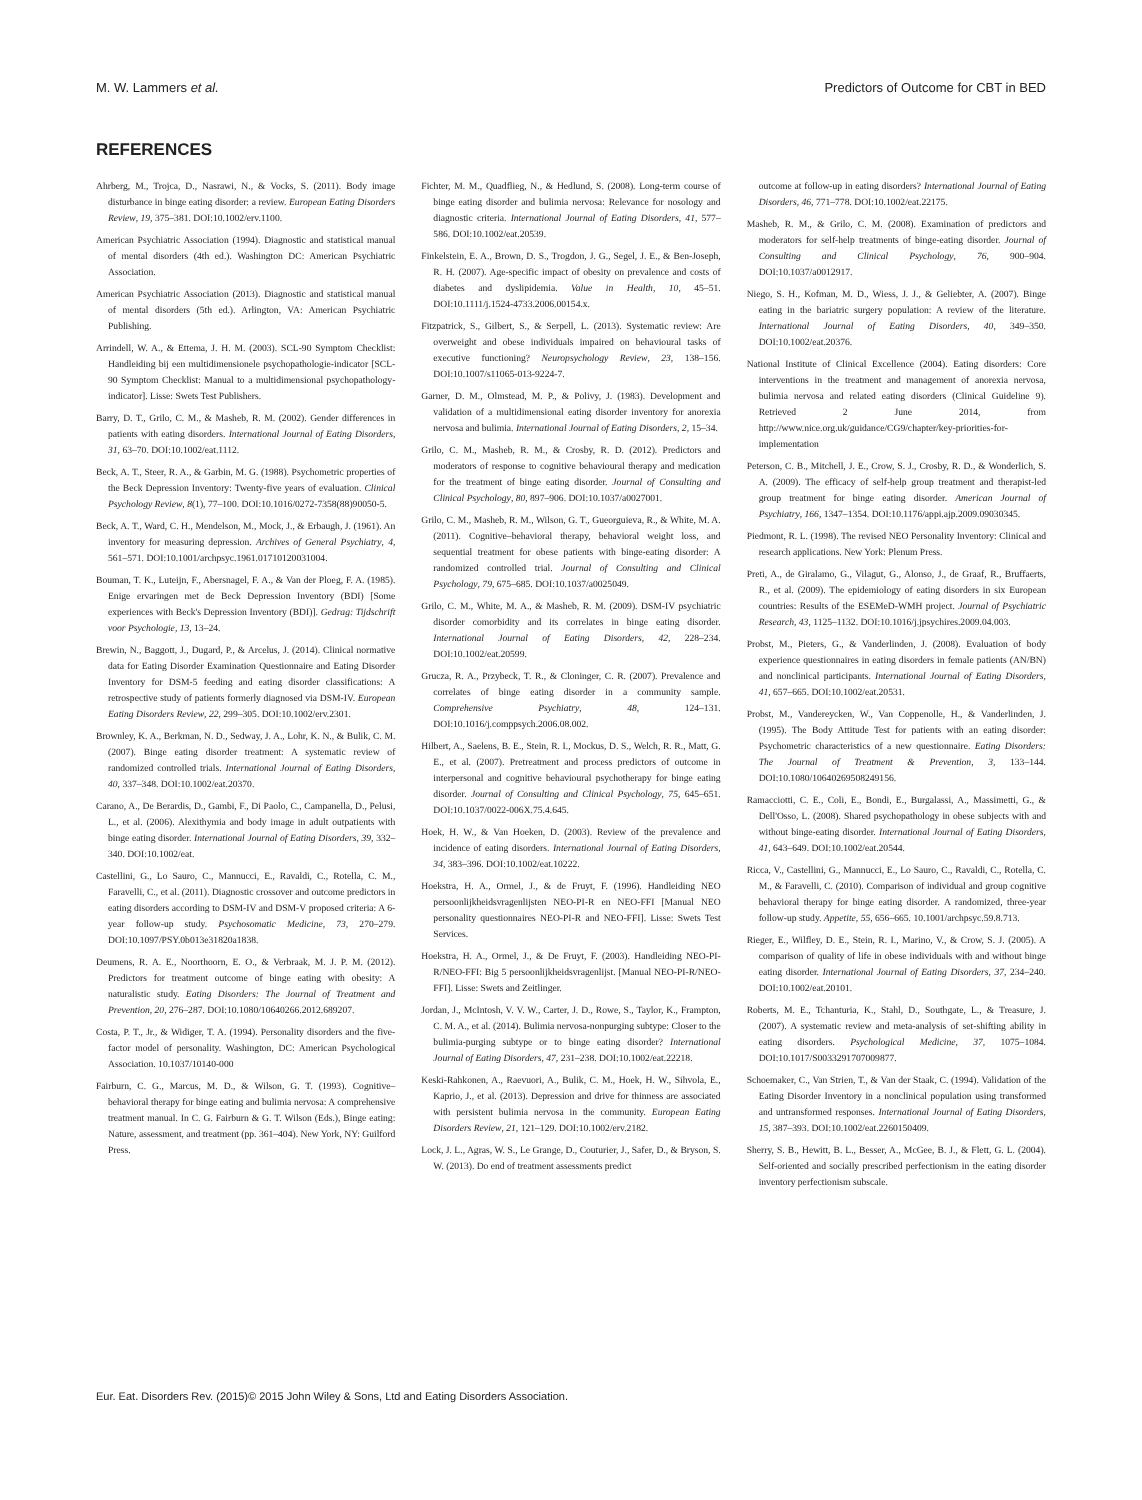M. W. Lammers et al. Predictors of Outcome for CBT in BED
REFERENCES
Ahrberg, M., Trojca, D., Nasrawi, N., & Vocks, S. (2011). Body image disturbance in binge eating disorder: a review. European Eating Disorders Review, 19, 375–381. DOI:10.1002/erv.1100.
American Psychiatric Association (1994). Diagnostic and statistical manual of mental disorders (4th ed.). Washington DC: American Psychiatric Association.
American Psychiatric Association (2013). Diagnostic and statistical manual of mental disorders (5th ed.). Arlington, VA: American Psychiatric Publishing.
Arrindell, W. A., & Ettema, J. H. M. (2003). SCL-90 Symptom Checklist: Handleiding bij een multidimensionele psychopathologie-indicator [SCL-90 Symptom Checklist: Manual to a multidimensional psychopathology-indicator]. Lisse: Swets Test Publishers.
Barry, D. T., Grilo, C. M., & Masheb, R. M. (2002). Gender differences in patients with eating disorders. International Journal of Eating Disorders, 31, 63–70. DOI:10.1002/eat.1112.
Beck, A. T., Steer, R. A., & Garbin, M. G. (1988). Psychometric properties of the Beck Depression Inventory: Twenty-five years of evaluation. Clinical Psychology Review, 8(1), 77–100. DOI:10.1016/0272-7358(88)90050-5.
Beck, A. T., Ward, C. H., Mendelson, M., Mock, J., & Erbaugh, J. (1961). An inventory for measuring depression. Archives of General Psychiatry, 4, 561–571. DOI:10.1001/archpsyc.1961.01710120031004.
Bouman, T. K., Luteijn, F., Abersnagel, F. A., & Van der Ploeg, F. A. (1985). Enige ervaringen met de Beck Depression Inventory (BDI) [Some experiences with Beck's Depression Inventory (BDI)]. Gedrag: Tijdschrift voor Psychologie, 13, 13–24.
Brewin, N., Baggott, J., Dugard, P., & Arcelus, J. (2014). Clinical normative data for Eating Disorder Examination Questionnaire and Eating Disorder Inventory for DSM-5 feeding and eating disorder classifications: A retrospective study of patients formerly diagnosed via DSM-IV. European Eating Disorders Review, 22, 299–305. DOI:10.1002/erv.2301.
Brownley, K. A., Berkman, N. D., Sedway, J. A., Lohr, K. N., & Bulik, C. M. (2007). Binge eating disorder treatment: A systematic review of randomized controlled trials. International Journal of Eating Disorders, 40, 337–348. DOI:10.1002/eat.20370.
Carano, A., De Berardis, D., Gambi, F., Di Paolo, C., Campanella, D., Pelusi, L., et al. (2006). Alexithymia and body image in adult outpatients with binge eating disorder. International Journal of Eating Disorders, 39, 332–340. DOI:10.1002/eat.
Castellini, G., Lo Sauro, C., Mannucci, E., Ravaldi, C., Rotella, C. M., Faravelli, C., et al. (2011). Diagnostic crossover and outcome predictors in eating disorders according to DSM-IV and DSM-V proposed criteria: A 6-year follow-up study. Psychosomatic Medicine, 73, 270–279. DOI:10.1097/PSY.0b013e31820a1838.
Deumens, R. A. E., Noorthoorn, E. O., & Verbraak, M. J. P. M. (2012). Predictors for treatment outcome of binge eating with obesity: A naturalistic study. Eating Disorders: The Journal of Treatment and Prevention, 20, 276–287. DOI:10.1080/10640266.2012.689207.
Costa, P. T., Jr., & Widiger, T. A. (1994). Personality disorders and the five-factor model of personality. Washington, DC: American Psychological Association. 10.1037/10140-000
Fairburn, C. G., Marcus, M. D., & Wilson, G. T. (1993). Cognitive–behavioral therapy for binge eating and bulimia nervosa: A comprehensive treatment manual. In C. G. Fairburn & G. T. Wilson (Eds.), Binge eating: Nature, assessment, and treatment (pp. 361–404). New York, NY: Guilford Press.
Fichter, M. M., Quadflieg, N., & Hedlund, S. (2008). Long-term course of binge eating disorder and bulimia nervosa: Relevance for nosology and diagnostic criteria. International Journal of Eating Disorders, 41, 577–586. DOI:10.1002/eat.20539.
Finkelstein, E. A., Brown, D. S., Trogdon, J. G., Segel, J. E., & Ben-Joseph, R. H. (2007). Age-specific impact of obesity on prevalence and costs of diabetes and dyslipidemia. Value in Health, 10, 45–51. DOI:10.1111/j.1524-4733.2006.00154.x.
Fitzpatrick, S., Gilbert, S., & Serpell, L. (2013). Systematic review: Are overweight and obese individuals impaired on behavioural tasks of executive functioning? Neuropsychology Review, 23, 138–156. DOI:10.1007/s11065-013-9224-7.
Garner, D. M., Olmstead, M. P., & Polivy, J. (1983). Development and validation of a multidimensional eating disorder inventory for anorexia nervosa and bulimia. International Journal of Eating Disorders, 2, 15–34.
Grilo, C. M., Masheb, R. M., & Crosby, R. D. (2012). Predictors and moderators of response to cognitive behavioural therapy and medication for the treatment of binge eating disorder. Journal of Consulting and Clinical Psychology, 80, 897–906. DOI:10.1037/a0027001.
Grilo, C. M., Masheb, R. M., Wilson, G. T., Gueorguieva, R., & White, M. A. (2011). Cognitive–behavioral therapy, behavioral weight loss, and sequential treatment for obese patients with binge-eating disorder: A randomized controlled trial. Journal of Consulting and Clinical Psychology, 79, 675–685. DOI:10.1037/a0025049.
Grilo, C. M., White, M. A., & Masheb, R. M. (2009). DSM-IV psychiatric disorder comorbidity and its correlates in binge eating disorder. International Journal of Eating Disorders, 42, 228–234. DOI:10.1002/eat.20599.
Grucza, R. A., Przybeck, T. R., & Cloninger, C. R. (2007). Prevalence and correlates of binge eating disorder in a community sample. Comprehensive Psychiatry, 48, 124–131. DOI:10.1016/j.comppsych.2006.08.002.
Hilbert, A., Saelens, B. E., Stein, R. I., Mockus, D. S., Welch, R. R., Matt, G. E., et al. (2007). Pretreatment and process predictors of outcome in interpersonal and cognitive behavioural psychotherapy for binge eating disorder. Journal of Consulting and Clinical Psychology, 75, 645–651. DOI:10.1037/0022-006X.75.4.645.
Hoek, H. W., & Van Hoeken, D. (2003). Review of the prevalence and incidence of eating disorders. International Journal of Eating Disorders, 34, 383–396. DOI:10.1002/eat.10222.
Hoekstra, H. A., Ormel, J., & de Fruyt, F. (1996). Handleiding NEO persoonlijkheidsvragenlijsten NEO-PI-R en NEO-FFI [Manual NEO personality questionnaires NEO-PI-R and NEO-FFI]. Lisse: Swets Test Services.
Hoekstra, H. A., Ormel, J., & De Fruyt, F. (2003). Handleiding NEO-PI-R/NEO-FFI: Big 5 persoonlijkheidsvragenlijst. [Manual NEO-PI-R/NEO-FFI]. Lisse: Swets and Zeitlinger.
Jordan, J., McIntosh, V. V. W., Carter, J. D., Rowe, S., Taylor, K., Frampton, C. M. A., et al. (2014). Bulimia nervosa-nonpurging subtype: Closer to the bulimia-purging subtype or to binge eating disorder? International Journal of Eating Disorders, 47, 231–238. DOI:10.1002/eat.22218.
Keski-Rahkonen, A., Raevuori, A., Bulik, C. M., Hoek, H. W., Sihvola, E., Kaprio, J., et al. (2013). Depression and drive for thinness are associated with persistent bulimia nervosa in the community. European Eating Disorders Review, 21, 121–129. DOI:10.1002/erv.2182.
Lock, J. L., Agras, W. S., Le Grange, D., Couturier, J., Safer, D., & Bryson, S. W. (2013). Do end of treatment assessments predict
outcome at follow-up in eating disorders? International Journal of Eating Disorders, 46, 771–778. DOI:10.1002/eat.22175.
Masheb, R. M., & Grilo, C. M. (2008). Examination of predictors and moderators for self-help treatments of binge-eating disorder. Journal of Consulting and Clinical Psychology, 76, 900–904. DOI:10.1037/a0012917.
Niego, S. H., Kofman, M. D., Wiess, J. J., & Geliebter, A. (2007). Binge eating in the bariatric surgery population: A review of the literature. International Journal of Eating Disorders, 40, 349–350. DOI:10.1002/eat.20376.
National Institute of Clinical Excellence (2004). Eating disorders: Core interventions in the treatment and management of anorexia nervosa, bulimia nervosa and related eating disorders (Clinical Guideline 9). Retrieved 2 June 2014, from http://www.nice.org.uk/guidance/CG9/chapter/key-priorities-for-implementation
Peterson, C. B., Mitchell, J. E., Crow, S. J., Crosby, R. D., & Wonderlich, S. A. (2009). The efficacy of self-help group treatment and therapist-led group treatment for binge eating disorder. American Journal of Psychiatry, 166, 1347–1354. DOI:10.1176/appi.ajp.2009.09030345.
Piedmont, R. L. (1998). The revised NEO Personality Inventory: Clinical and research applications. New York: Plenum Press.
Preti, A., de Giralamo, G., Vilagut, G., Alonso, J., de Graaf, R., Bruffaerts, R., et al. (2009). The epidemiology of eating disorders in six European countries: Results of the ESEMeD-WMH project. Journal of Psychiatric Research, 43, 1125–1132. DOI:10.1016/j.jpsychires.2009.04.003.
Probst, M., Pieters, G., & Vanderlinden, J. (2008). Evaluation of body experience questionnaires in eating disorders in female patients (AN/BN) and nonclinical participants. International Journal of Eating Disorders, 41, 657–665. DOI:10.1002/eat.20531.
Probst, M., Vandereycken, W., Van Coppenolle, H., & Vanderlinden, J. (1995). The Body Attitude Test for patients with an eating disorder: Psychometric characteristics of a new questionnaire. Eating Disorders: The Journal of Treatment & Prevention, 3, 133–144. DOI:10.1080/10640269508249156.
Ramacciotti, C. E., Coli, E., Bondi, E., Burgalassi, A., Massimetti, G., & Dell'Osso, L. (2008). Shared psychopathology in obese subjects with and without binge-eating disorder. International Journal of Eating Disorders, 41, 643–649. DOI:10.1002/eat.20544.
Ricca, V., Castellini, G., Mannucci, E., Lo Sauro, C., Ravaldi, C., Rotella, C. M., & Faravelli, C. (2010). Comparison of individual and group cognitive behavioral therapy for binge eating disorder. A randomized, three-year follow-up study. Appetite, 55, 656–665. 10.1001/archpsyc.59.8.713.
Rieger, E., Wilfley, D. E., Stein, R. I., Marino, V., & Crow, S. J. (2005). A comparison of quality of life in obese individuals with and without binge eating disorder. International Journal of Eating Disorders, 37, 234–240. DOI:10.1002/eat.20101.
Roberts, M. E., Tchanturia, K., Stahl, D., Southgate, L., & Treasure, J. (2007). A systematic review and meta-analysis of set-shifting ability in eating disorders. Psychological Medicine, 37, 1075–1084. DOI:10.1017/S0033291707009877.
Schoemaker, C., Van Strien, T., & Van der Staak, C. (1994). Validation of the Eating Disorder Inventory in a nonclinical population using transformed and untransformed responses. International Journal of Eating Disorders, 15, 387–393. DOI:10.1002/eat.2260150409.
Sherry, S. B., Hewitt, B. L., Besser, A., McGee, B. J., & Flett, G. L. (2004). Self-oriented and socially prescribed perfectionism in the eating disorder inventory perfectionism subscale.
Eur. Eat. Disorders Rev. (2015)© 2015 John Wiley & Sons, Ltd and Eating Disorders Association.